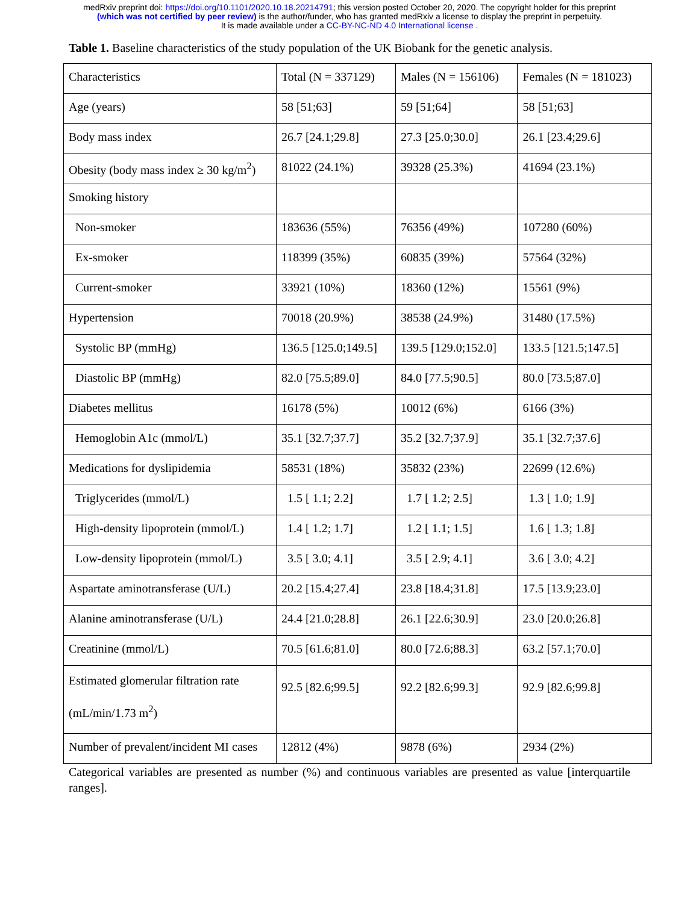medRxiv preprint doi: https://doi.org/10.1101/2020.10.18.20214791; this version posted October 20, 2020. The copyright holder for this preprint
(which was not certified by peer review) is the author/funder, who has granted medRxiv a license to display the preprint in perpetuity.
It is made available under a CC-BY-NC-ND 4.0 International license .
Table 1. Baseline characteristics of the study population of the UK Biobank for the genetic analysis.
| Characteristics | Total (N = 337129) | Males (N = 156106) | Females (N = 181023) |
| --- | --- | --- | --- |
| Age (years) | 58 [51;63] | 59 [51;64] | 58 [51;63] |
| Body mass index | 26.7 [24.1;29.8] | 27.3 [25.0;30.0] | 26.1 [23.4;29.6] |
| Obesity (body mass index ≥ 30 kg/m<sup>2</sup>) | 81022 (24.1%) | 39328 (25.3%) | 41694 (23.1%) |
| Smoking history | | | |
| Non-smoker | 183636 (55%) | 76356 (49%) | 107280 (60%) |
| Ex-smoker | 118399 (35%) | 60835 (39%) | 57564 (32%) |
| Current-smoker | 33921 (10%) | 18360 (12%) | 15561 (9%) |
| Hypertension | 70018 (20.9%) | 38538 (24.9%) | 31480 (17.5%) |
| Systolic BP (mmHg) | 136.5 [125.0;149.5] | 139.5 [129.0;152.0] | 133.5 [121.5;147.5] |
| Diastolic BP (mmHg) | 82.0 [75.5;89.0] | 84.0 [77.5;90.5] | 80.0 [73.5;87.0] |
| Diabetes mellitus | 16178 (5%) | 10012 (6%) | 6166 (3%) |
| Hemoglobin A1c (mmol/L) | 35.1 [32.7;37.7] | 35.2 [32.7;37.9] | 35.1 [32.7;37.6] |
| Medications for dyslipidemia | 58531 (18%) | 35832 (23%) | 22699 (12.6%) |
| Triglycerides (mmol/L) | 1.5 [ 1.1; 2.2] | 1.7 [ 1.2; 2.5] | 1.3 [ 1.0; 1.9] |
| High-density lipoprotein (mmol/L) | 1.4 [ 1.2; 1.7] | 1.2 [ 1.1; 1.5] | 1.6 [ 1.3; 1.8] |
| Low-density lipoprotein (mmol/L) | 3.5 [ 3.0; 4.1] | 3.5 [ 2.9; 4.1] | 3.6 [ 3.0; 4.2] |
| Aspartate aminotransferase (U/L) | 20.2 [15.4;27.4] | 23.8 [18.4;31.8] | 17.5 [13.9;23.0] |
| Alanine aminotransferase (U/L) | 24.4 [21.0;28.8] | 26.1 [22.6;30.9] | 23.0 [20.0;26.8] |
| Creatinine (mmol/L) | 70.5 [61.6;81.0] | 80.0 [72.6;88.3] | 63.2 [57.1;70.0] |
| Estimated glomerular filtration rate (mL/min/1.73 m<sup>2</sup>) | 92.5 [82.6;99.5] | 92.2 [82.6;99.3] | 92.9 [82.6;99.8] |
| Number of prevalent/incident MI cases | 12812 (4%) | 9878 (6%) | 2934 (2%) |
Categorical variables are presented as number (%) and continuous variables are presented as value [interquartile ranges].